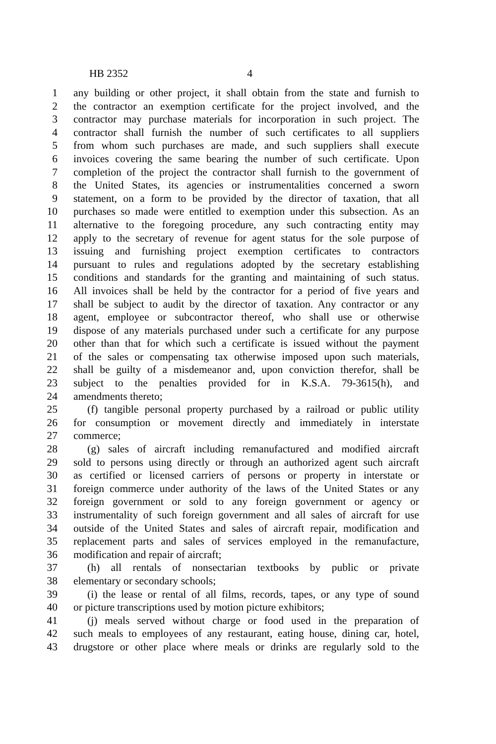HB 2352 4
1 any building or other project, it shall obtain from the state and furnish to
2 the contractor an exemption certificate for the project involved, and the
3 contractor may purchase materials for incorporation in such project. The
4 contractor shall furnish the number of such certificates to all suppliers
5 from whom such purchases are made, and such suppliers shall execute
6 invoices covering the same bearing the number of such certificate. Upon
7 completion of the project the contractor shall furnish to the government of
8 the United States, its agencies or instrumentalities concerned a sworn
9 statement, on a form to be provided by the director of taxation, that all
10 purchases so made were entitled to exemption under this subsection. As an
11 alternative to the foregoing procedure, any such contracting entity may
12 apply to the secretary of revenue for agent status for the sole purpose of
13 issuing and furnishing project exemption certificates to contractors
14 pursuant to rules and regulations adopted by the secretary establishing
15 conditions and standards for the granting and maintaining of such status.
16 All invoices shall be held by the contractor for a period of five years and
17 shall be subject to audit by the director of taxation. Any contractor or any
18 agent, employee or subcontractor thereof, who shall use or otherwise
19 dispose of any materials purchased under such a certificate for any purpose
20 other than that for which such a certificate is issued without the payment
21 of the sales or compensating tax otherwise imposed upon such materials,
22 shall be guilty of a misdemeanor and, upon conviction therefor, shall be
23 subject to the penalties provided for in K.S.A. 79-3615(h), and
24 amendments thereto;
25 (f) tangible personal property purchased by a railroad or public utility
26 for consumption or movement directly and immediately in interstate
27 commerce;
28 (g) sales of aircraft including remanufactured and modified aircraft
29 sold to persons using directly or through an authorized agent such aircraft
30 as certified or licensed carriers of persons or property in interstate or
31 foreign commerce under authority of the laws of the United States or any
32 foreign government or sold to any foreign government or agency or
33 instrumentality of such foreign government and all sales of aircraft for use
34 outside of the United States and sales of aircraft repair, modification and
35 replacement parts and sales of services employed in the remanufacture,
36 modification and repair of aircraft;
37 (h) all rentals of nonsectarian textbooks by public or private
38 elementary or secondary schools;
39 (i) the lease or rental of all films, records, tapes, or any type of sound
40 or picture transcriptions used by motion picture exhibitors;
41 (j) meals served without charge or food used in the preparation of
42 such meals to employees of any restaurant, eating house, dining car, hotel,
43 drugstore or other place where meals or drinks are regularly sold to the